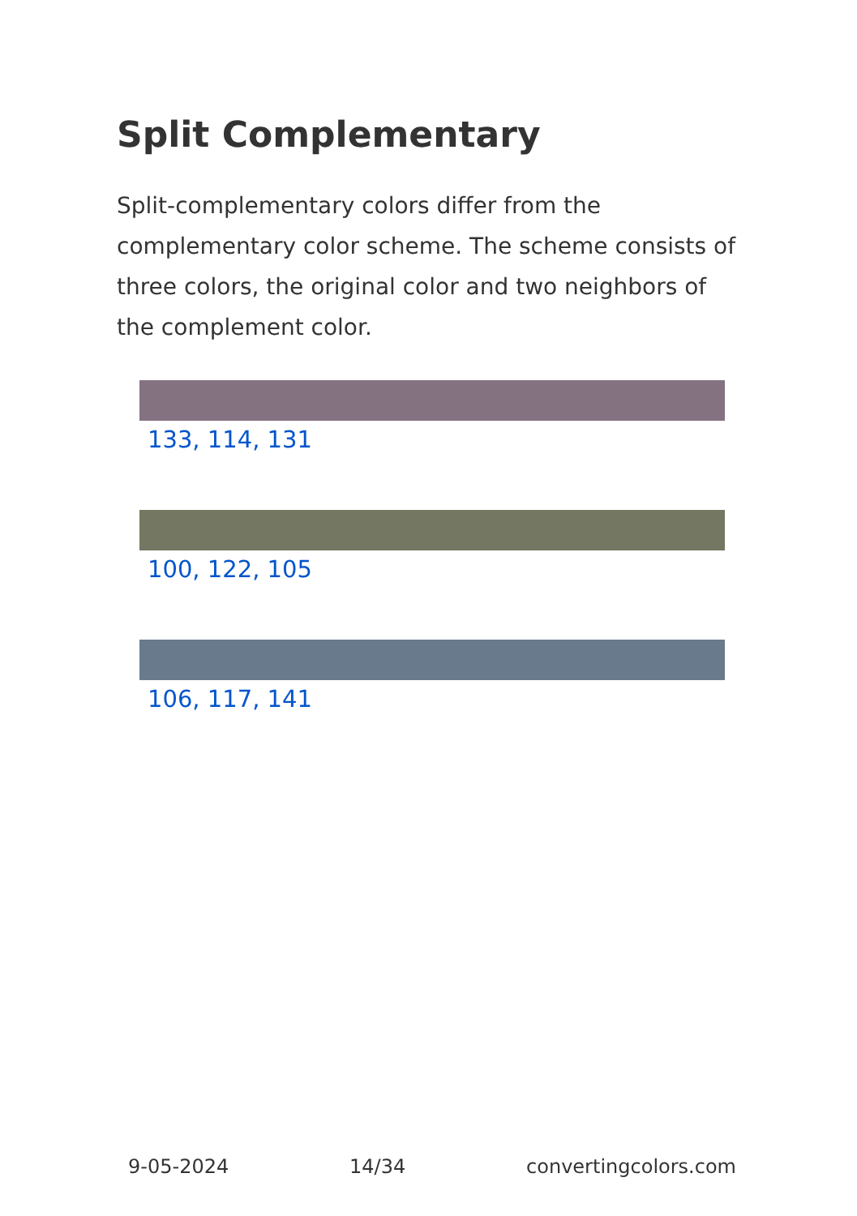Split Complementary
Split-complementary colors differ from the complementary color scheme. The scheme consists of three colors, the original color and two neighbors of the complement color.
133, 114, 131
100, 122, 105
106, 117, 141
9-05-2024 14/34 convertingcolors.com